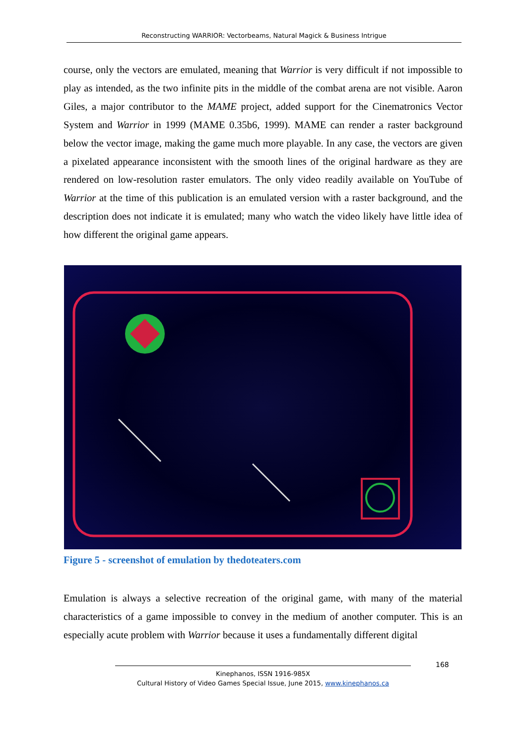Reconstructing WARRIOR: Vectorbeams, Natural Magick & Business Intrigue
course, only the vectors are emulated, meaning that Warrior is very difficult if not impossible to play as intended, as the two infinite pits in the middle of the combat arena are not visible. Aaron Giles, a major contributor to the MAME project, added support for the Cinematronics Vector System and Warrior in 1999 (MAME 0.35b6, 1999). MAME can render a raster background below the vector image, making the game much more playable. In any case, the vectors are given a pixelated appearance inconsistent with the smooth lines of the original hardware as they are rendered on low-resolution raster emulators. The only video readily available on YouTube of Warrior at the time of this publication is an emulated version with a raster background, and the description does not indicate it is emulated; many who watch the video likely have little idea of how different the original game appears.
Figure 5 - screenshot of emulation by thedoteaters.com
Emulation is always a selective recreation of the original game, with many of the material characteristics of a game impossible to convey in the medium of another computer. This is an especially acute problem with Warrior because it uses a fundamentally different digital
168
Kinephanos, ISSN 1916-985X
Cultural History of Video Games Special Issue, June 2015, www.kinephanos.ca